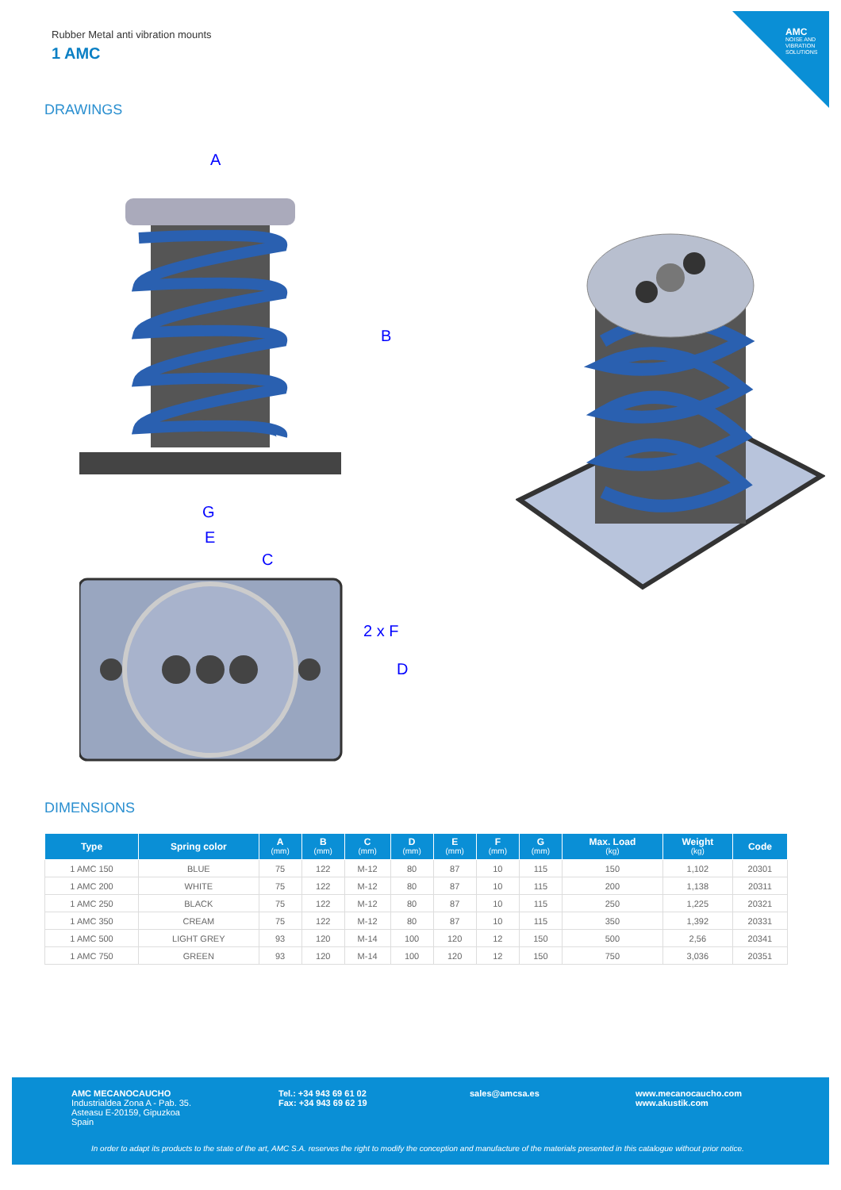AMC
NOISE AND VIBRATION SOLUTIONS
Rubber Metal anti vibration mounts
1 AMC
DRAWINGS
A
B
G
E
C
2 x F
D
DIMENSIONS
| Type | Spring color | A (mm) | B (mm) | C (mm) | D (mm) | E (mm) | F (mm) | G (mm) | Max. Load (kg) | Weight (kg) | Code |
| --- | --- | --- | --- | --- | --- | --- | --- | --- | --- | --- | --- |
| 1 AMC 150 | BLUE | 75 | 122 | M-12 | 80 | 87 | 10 | 115 | 150 | 1,102 | 20301 |
| 1 AMC 200 | WHITE | 75 | 122 | M-12 | 80 | 87 | 10 | 115 | 200 | 1,138 | 20311 |
| 1 AMC 250 | BLACK | 75 | 122 | M-12 | 80 | 87 | 10 | 115 | 250 | 1,225 | 20321 |
| 1 AMC 350 | CREAM | 75 | 122 | M-12 | 80 | 87 | 10 | 115 | 350 | 1,392 | 20331 |
| 1 AMC 500 | LIGHT GREY | 93 | 120 | M-14 | 100 | 120 | 12 | 150 | 500 | 2,56 | 20341 |
| 1 AMC 750 | GREEN | 93 | 120 | M-14 | 100 | 120 | 12 | 150 | 750 | 3,036 | 20351 |
AMC MECANOCAUCHO
Industrialdea Zona A - Pab. 35.
Asteasu E-20159, Gipuzkoa
Spain
Tel.: +34 943 69 61 02
Fax: +34 943 69 62 19
sales@amcsa.es
www.mecanocaucho.com
www.akustik.com
In order to adapt its products to the state of the art, AMC S.A. reserves the right to modify the conception and manufacture of the materials presented in this catalogue without prior notice.